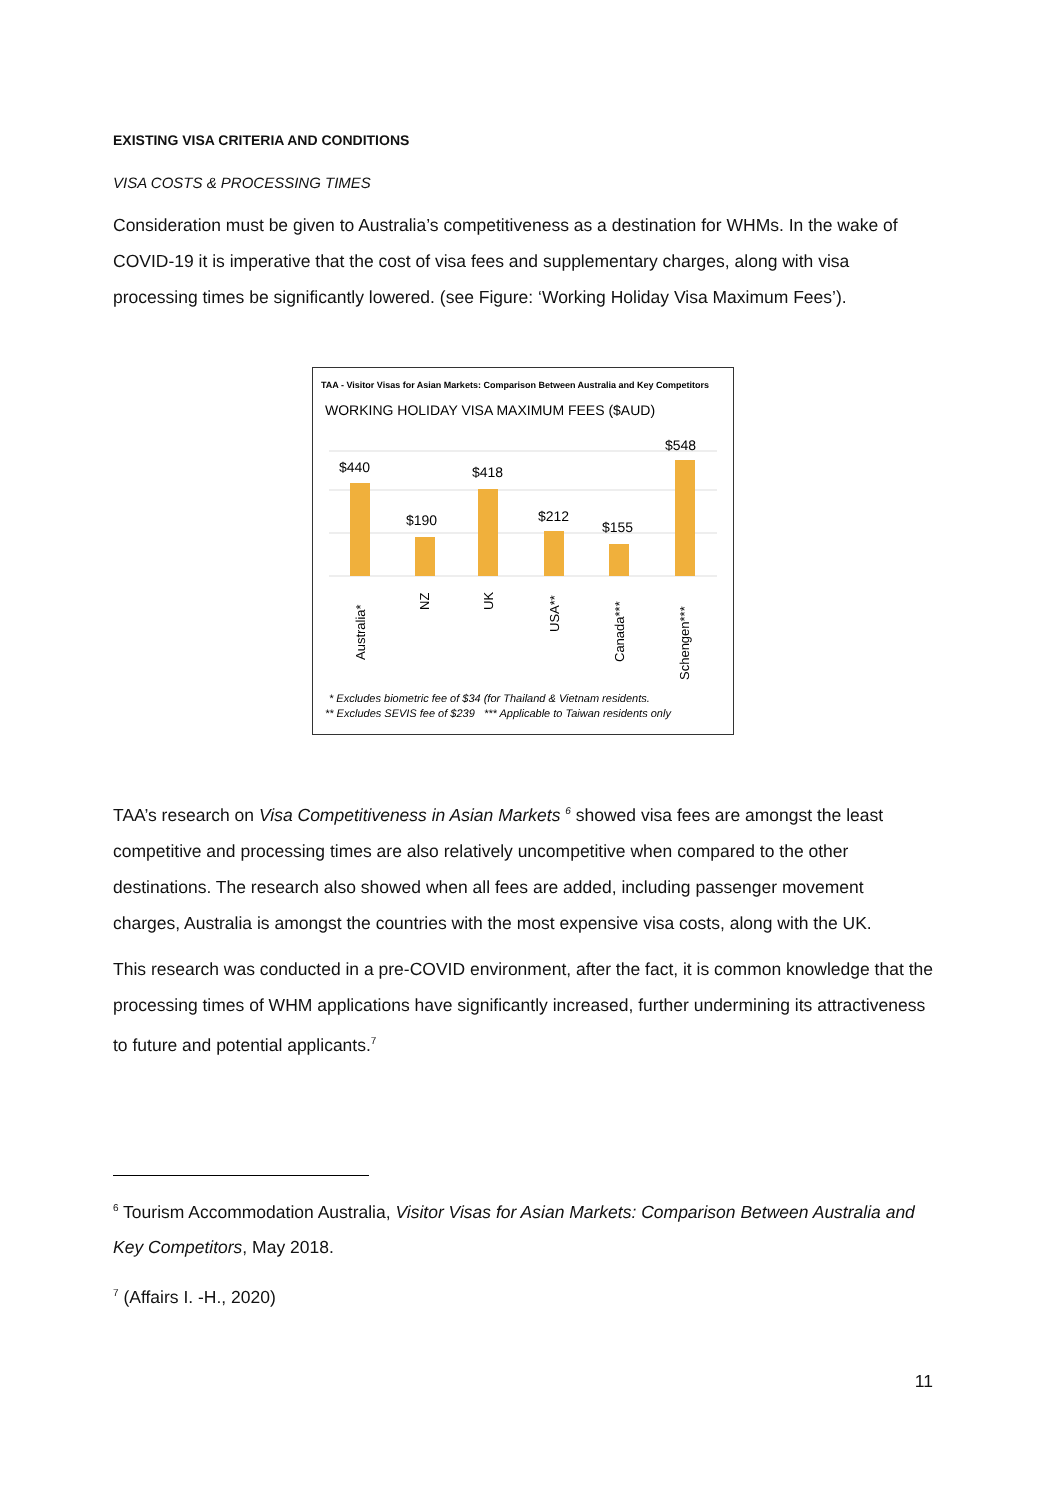EXISTING VISA CRITERIA AND CONDITIONS
VISA COSTS & PROCESSING TIMES
Consideration must be given to Australia’s competitiveness as a destination for WHMs. In the wake of COVID-19 it is imperative that the cost of visa fees and supplementary charges, along with visa processing times be significantly lowered. (see Figure: ‘Working Holiday Visa Maximum Fees’).
TAA - Visitor Visas for Asian Markets: Comparison Between Australia and Key Competitors
WORKING HOLIDAY VISA MAXIMUM FEES ($AUD)
$440
$190
$418
$212
$155
$548
Australia*
NZ
UK
USA**
Canada***
Schengen***
* Excludes biometric fee of $34 (for Thailand & Vietnam residents.
** Excludes SEVIS fee of $239 *** Applicable to Taiwan residents only
TAA’s research on Visa Competitiveness in Asian Markets <sup>6</sup> showed visa fees are amongst the least competitive and processing times are also relatively uncompetitive when compared to the other destinations. The research also showed when all fees are added, including passenger movement charges, Australia is amongst the countries with the most expensive visa costs, along with the UK.
This research was conducted in a pre-COVID environment, after the fact, it is common knowledge that the processing times of WHM applications have significantly increased, further undermining its attractiveness to future and potential applicants.<sup>7</sup>
<sup>6</sup> Tourism Accommodation Australia, Visitor Visas for Asian Markets: Comparison Between Australia and Key Competitors, May 2018.
<sup>7</sup> (Affairs I. -H., 2020)
11